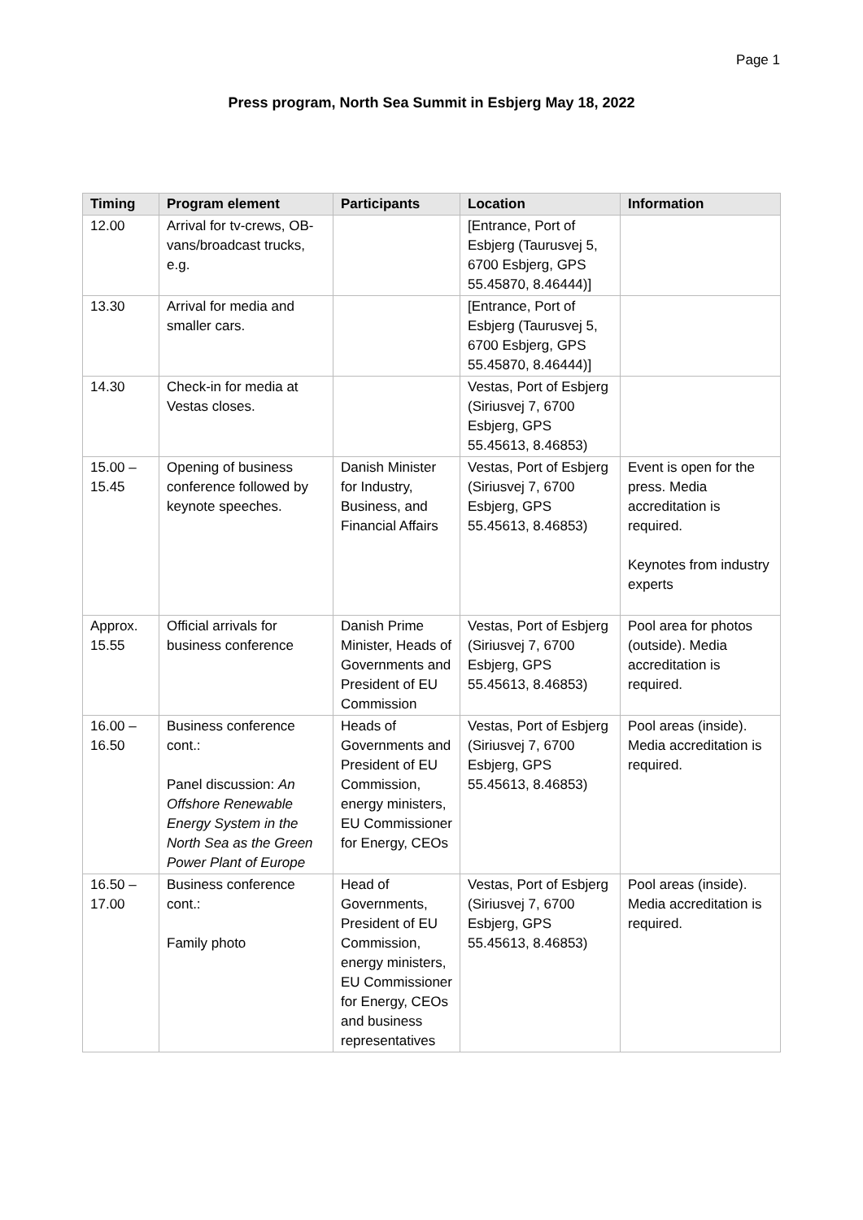Page 1
Press program, North Sea Summit in Esbjerg May 18, 2022
| Timing | Program element | Participants | Location | Information |
| --- | --- | --- | --- | --- |
| 12.00 | Arrival for tv-crews, OB-vans/broadcast trucks, e.g. | | [Entrance, Port of Esbjerg (Taurusvej 5, 6700 Esbjerg, GPS 55.45870, 8.46444)] | |
| 13.30 | Arrival for media and smaller cars. | | [Entrance, Port of Esbjerg (Taurusvej 5, 6700 Esbjerg, GPS 55.45870, 8.46444)] | |
| 14.30 | Check-in for media at Vestas closes. | | Vestas, Port of Esbjerg (Siriusvej 7, 6700 Esbjerg, GPS 55.45613, 8.46853) | |
| 15.00 – 15.45 | Opening of business conference followed by keynote speeches. | Danish Minister for Industry, Business, and Financial Affairs | Vestas, Port of Esbjerg (Siriusvej 7, 6700 Esbjerg, GPS 55.45613, 8.46853) | Event is open for the press. Media accreditation is required. Keynotes from industry experts |
| Approx. 15.55 | Official arrivals for business conference | Danish Prime Minister, Heads of Governments and President of EU Commission | Vestas, Port of Esbjerg (Siriusvej 7, 6700 Esbjerg, GPS 55.45613, 8.46853) | Pool area for photos (outside). Media accreditation is required. |
| 16.00 – 16.50 | Business conference cont.: Panel discussion: An Offshore Renewable Energy System in the North Sea as the Green Power Plant of Europe | Heads of Governments and President of EU Commission, energy ministers, EU Commissioner for Energy, CEOs | Vestas, Port of Esbjerg (Siriusvej 7, 6700 Esbjerg, GPS 55.45613, 8.46853) | Pool areas (inside). Media accreditation is required. |
| 16.50 – 17.00 | Business conference cont.: Family photo | Head of Governments, President of EU Commission, energy ministers, EU Commissioner for Energy, CEOs and business representatives | Vestas, Port of Esbjerg (Siriusvej 7, 6700 Esbjerg, GPS 55.45613, 8.46853) | Pool areas (inside). Media accreditation is required. |